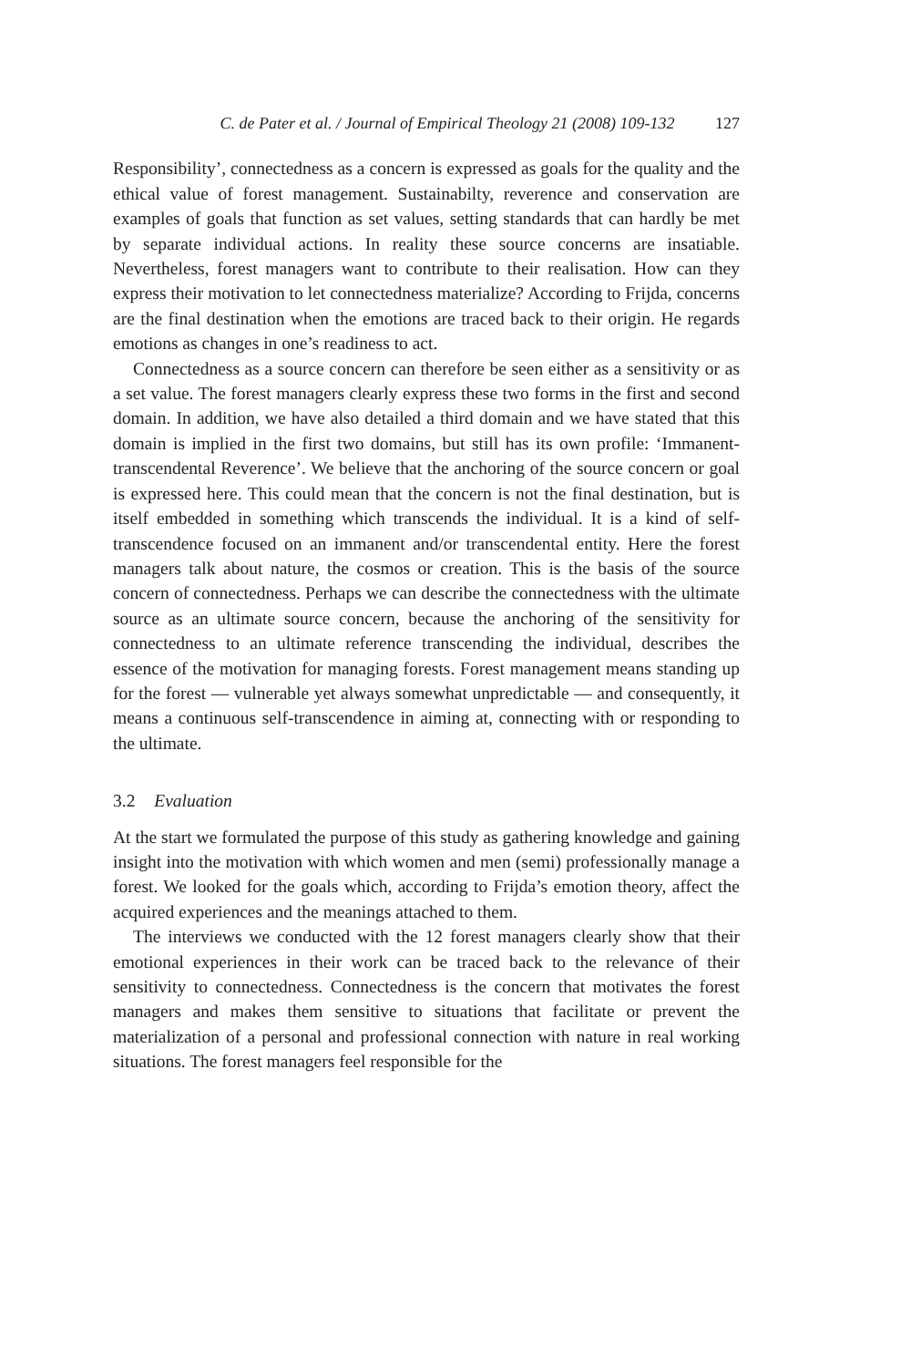C. de Pater et al. / Journal of Empirical Theology 21 (2008) 109-132 127
Responsibility’, connectedness as a concern is expressed as goals for the quality and the ethical value of forest management. Sustainabilty, reverence and conservation are examples of goals that function as set values, setting standards that can hardly be met by separate individual actions. In reality these source concerns are insatiable. Nevertheless, forest managers want to contribute to their realisation. How can they express their motivation to let connectedness materialize? According to Frijda, concerns are the final destination when the emotions are traced back to their origin. He regards emotions as changes in one’s readiness to act.
Connectedness as a source concern can therefore be seen either as a sensitivity or as a set value. The forest managers clearly express these two forms in the first and second domain. In addition, we have also detailed a third domain and we have stated that this domain is implied in the first two domains, but still has its own profile: ‘Immanent-transcendental Reverence’. We believe that the anchoring of the source concern or goal is expressed here. This could mean that the concern is not the final destination, but is itself embedded in something which transcends the individual. It is a kind of self-transcendence focused on an immanent and/or transcendental entity. Here the forest managers talk about nature, the cosmos or creation. This is the basis of the source concern of connectedness. Perhaps we can describe the connectedness with the ultimate source as an ultimate source concern, because the anchoring of the sensitivity for connectedness to an ultimate reference transcending the individual, describes the essence of the motivation for managing forests. Forest management means standing up for the forest — vulnerable yet always somewhat unpredictable — and consequently, it means a continuous self-transcendence in aiming at, connecting with or responding to the ultimate.
3.2 Evaluation
At the start we formulated the purpose of this study as gathering knowledge and gaining insight into the motivation with which women and men (semi) professionally manage a forest. We looked for the goals which, according to Frijda’s emotion theory, affect the acquired experiences and the meanings attached to them.
The interviews we conducted with the 12 forest managers clearly show that their emotional experiences in their work can be traced back to the relevance of their sensitivity to connectedness. Connectedness is the concern that motivates the forest managers and makes them sensitive to situations that facilitate or prevent the materialization of a personal and professional connection with nature in real working situations. The forest managers feel responsible for the